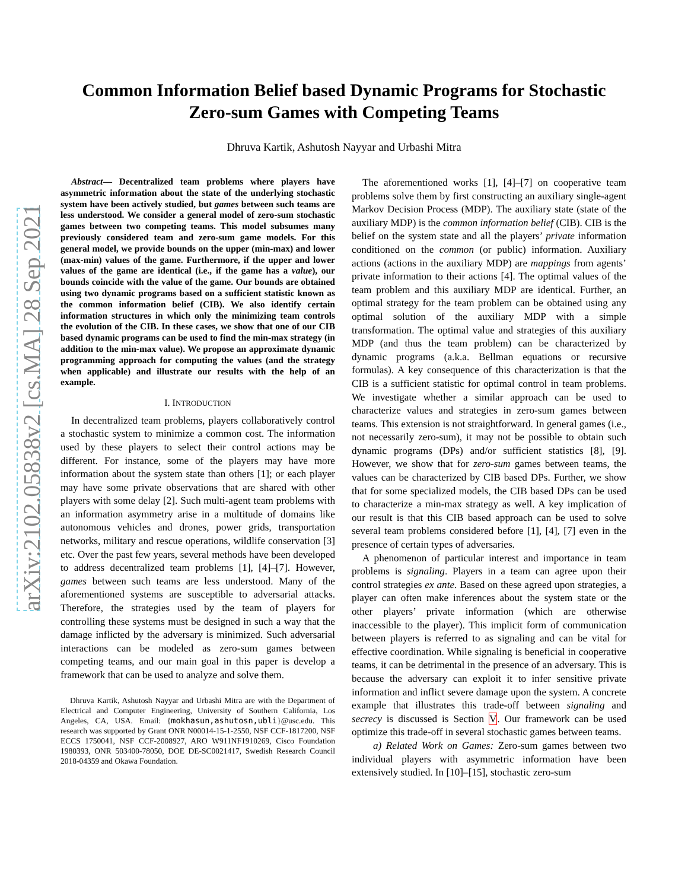arXiv:2102.05838v2 [cs.MA] 28 Sep 2021
Common Information Belief based Dynamic Programs for Stochastic
Zero-sum Games with Competing Teams
Dhruva Kartik, Ashutosh Nayyar and Urbashi Mitra
Abstract— Decentralized team problems where players have asymmetric information about the state of the underlying stochastic system have been actively studied, but games between such teams are less understood. We consider a general model of zero-sum stochastic games between two competing teams. This model subsumes many previously considered team and zero-sum game models. For this general model, we provide bounds on the upper (min-max) and lower (max-min) values of the game. Furthermore, if the upper and lower values of the game are identical (i.e., if the game has a value), our bounds coincide with the value of the game. Our bounds are obtained using two dynamic programs based on a sufficient statistic known as the common information belief (CIB). We also identify certain information structures in which only the minimizing team controls the evolution of the CIB. In these cases, we show that one of our CIB based dynamic programs can be used to find the min-max strategy (in addition to the min-max value). We propose an approximate dynamic programming approach for computing the values (and the strategy when applicable) and illustrate our results with the help of an example.
I. INTRODUCTION
In decentralized team problems, players collaboratively control a stochastic system to minimize a common cost. The information used by these players to select their control actions may be different. For instance, some of the players may have more information about the system state than others [1]; or each player may have some private observations that are shared with other players with some delay [2]. Such multi-agent team problems with an information asymmetry arise in a multitude of domains like autonomous vehicles and drones, power grids, transportation networks, military and rescue operations, wildlife conservation [3] etc. Over the past few years, several methods have been developed to address decentralized team problems [1], [4]–[7]. However, games between such teams are less understood. Many of the aforementioned systems are susceptible to adversarial attacks. Therefore, the strategies used by the team of players for controlling these systems must be designed in such a way that the damage inflicted by the adversary is minimized. Such adversarial interactions can be modeled as zero-sum games between competing teams, and our main goal in this paper is develop a framework that can be used to analyze and solve them.
Dhruva Kartik, Ashutosh Nayyar and Urbashi Mitra are with the Department of Electrical and Computer Engineering, University of Southern California, Los Angeles, CA, USA. Email: {mokhasun,ashutosn,ubli}@usc.edu. This research was supported by Grant ONR N00014-15-1-2550, NSF CCF-1817200, NSF ECCS 1750041, NSF CCF-2008927, ARO W911NF1910269, Cisco Foundation 1980393, ONR 503400-78050, DOE DE-SC0021417, Swedish Research Council 2018-04359 and Okawa Foundation.
The aforementioned works [1], [4]–[7] on cooperative team problems solve them by first constructing an auxiliary single-agent Markov Decision Process (MDP). The auxiliary state (state of the auxiliary MDP) is the common information belief (CIB). CIB is the belief on the system state and all the players’ private information conditioned on the common (or public) information. Auxiliary actions (actions in the auxiliary MDP) are mappings from agents’ private information to their actions [4]. The optimal values of the team problem and this auxiliary MDP are identical. Further, an optimal strategy for the team problem can be obtained using any optimal solution of the auxiliary MDP with a simple transformation. The optimal value and strategies of this auxiliary MDP (and thus the team problem) can be characterized by dynamic programs (a.k.a. Bellman equations or recursive formulas). A key consequence of this characterization is that the CIB is a sufficient statistic for optimal control in team problems. We investigate whether a similar approach can be used to characterize values and strategies in zero-sum games between teams. This extension is not straightforward. In general games (i.e., not necessarily zero-sum), it may not be possible to obtain such dynamic programs (DPs) and/or sufficient statistics [8], [9]. However, we show that for zero-sum games between teams, the values can be characterized by CIB based DPs. Further, we show that for some specialized models, the CIB based DPs can be used to characterize a min-max strategy as well. A key implication of our result is that this CIB based approach can be used to solve several team problems considered before [1], [4], [7] even in the presence of certain types of adversaries.
A phenomenon of particular interest and importance in team problems is signaling. Players in a team can agree upon their control strategies ex ante. Based on these agreed upon strategies, a player can often make inferences about the system state or the other players’ private information (which are otherwise inaccessible to the player). This implicit form of communication between players is referred to as signaling and can be vital for effective coordination. While signaling is beneficial in cooperative teams, it can be detrimental in the presence of an adversary. This is because the adversary can exploit it to infer sensitive private information and inflict severe damage upon the system. A concrete example that illustrates this trade-off between signaling and secrecy is discussed is Section V. Our framework can be used optimize this trade-off in several stochastic games between teams.
a) Related Work on Games: Zero-sum games between two individual players with asymmetric information have been extensively studied. In [10]–[15], stochastic zero-sum